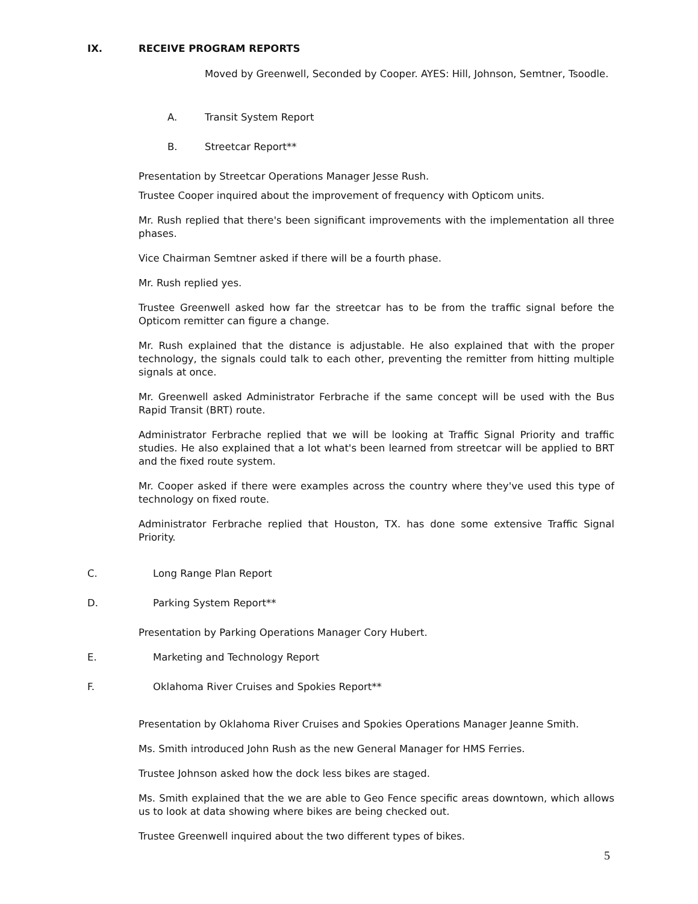IX. RECEIVE PROGRAM REPORTS
Moved by Greenwell, Seconded by Cooper. AYES: Hill, Johnson, Semtner, Tsoodle.
A. Transit System Report
B. Streetcar Report**
Presentation by Streetcar Operations Manager Jesse Rush.
Trustee Cooper inquired about the improvement of frequency with Opticom units.
Mr. Rush replied that there's been significant improvements with the implementation all three phases.
Vice Chairman Semtner asked if there will be a fourth phase.
Mr. Rush replied yes.
Trustee Greenwell asked how far the streetcar has to be from the traffic signal before the Opticom remitter can figure a change.
Mr. Rush explained that the distance is adjustable. He also explained that with the proper technology, the signals could talk to each other, preventing the remitter from hitting multiple signals at once.
Mr. Greenwell asked Administrator Ferbrache if the same concept will be used with the Bus Rapid Transit (BRT) route.
Administrator Ferbrache replied that we will be looking at Traffic Signal Priority and traffic studies. He also explained that a lot what's been learned from streetcar will be applied to BRT and the fixed route system.
Mr. Cooper asked if there were examples across the country where they've used this type of technology on fixed route.
Administrator Ferbrache replied that Houston, TX. has done some extensive Traffic Signal Priority.
C. Long Range Plan Report
D. Parking System Report**
Presentation by Parking Operations Manager Cory Hubert.
E. Marketing and Technology Report
F. Oklahoma River Cruises and Spokies Report**
Presentation by Oklahoma River Cruises and Spokies Operations Manager Jeanne Smith.
Ms. Smith introduced John Rush as the new General Manager for HMS Ferries.
Trustee Johnson asked how the dock less bikes are staged.
Ms. Smith explained that the we are able to Geo Fence specific areas downtown, which allows us to look at data showing where bikes are being checked out.
Trustee Greenwell inquired about the two different types of bikes.
5